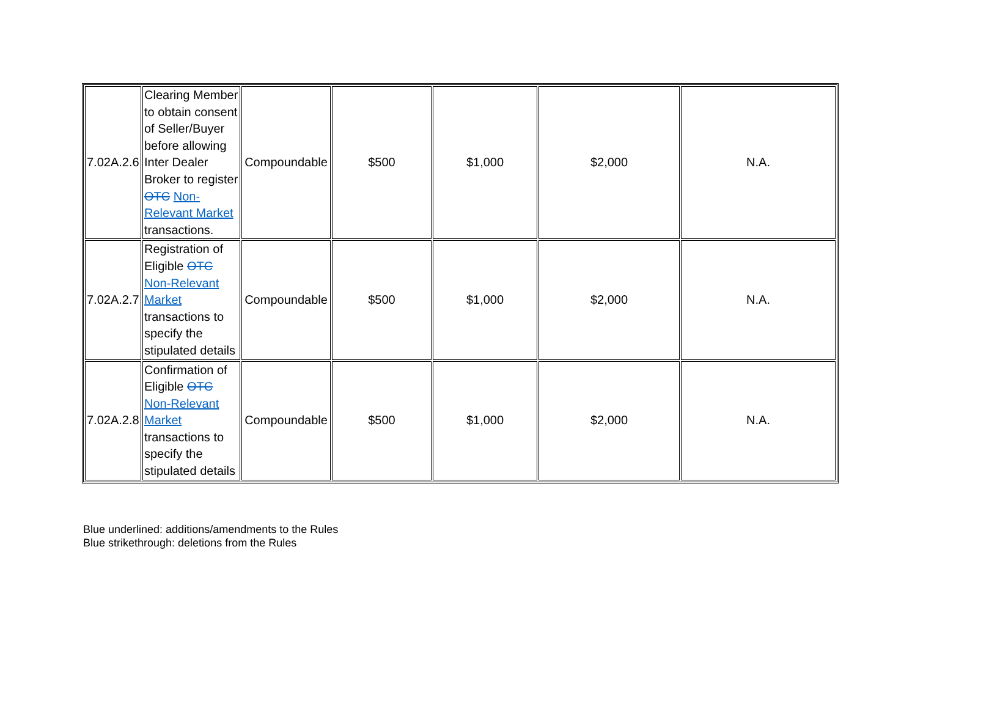| 7.02A.2.6 | Clearing Member to obtain consent of Seller/Buyer before allowing Inter Dealer Broker to register OTC Non-Relevant Market transactions. | Compoundable | $500 | $1,000 | $2,000 | N.A. |
| 7.02A.2.7 | Registration of Eligible OTC Non-Relevant Market transactions to specify the stipulated details | Compoundable | $500 | $1,000 | $2,000 | N.A. |
| 7.02A.2.8 | Confirmation of Eligible OTC Non-Relevant Market transactions to specify the stipulated details | Compoundable | $500 | $1,000 | $2,000 | N.A. |
Blue underlined: additions/amendments to the Rules
Blue strikethrough: deletions from the Rules